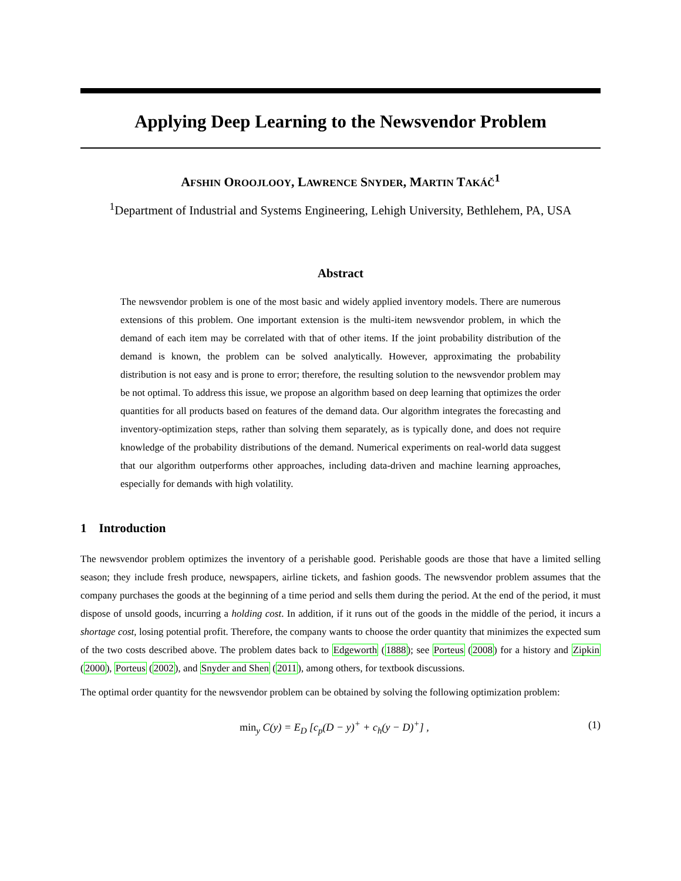Applying Deep Learning to the Newsvendor Problem
AFSHIN OROOJLOOY, LAWRENCE SNYDER, MARTIN TAKÁČ<sup>1</sup>
<sup>1</sup> Department of Industrial and Systems Engineering, Lehigh University, Bethlehem, PA, USA
Abstract
The newsvendor problem is one of the most basic and widely applied inventory models. There are numerous extensions of this problem. One important extension is the multi-item newsvendor problem, in which the demand of each item may be correlated with that of other items. If the joint probability distribution of the demand is known, the problem can be solved analytically. However, approximating the probability distribution is not easy and is prone to error; therefore, the resulting solution to the newsvendor problem may be not optimal. To address this issue, we propose an algorithm based on deep learning that optimizes the order quantities for all products based on features of the demand data. Our algorithm integrates the forecasting and inventory-optimization steps, rather than solving them separately, as is typically done, and does not require knowledge of the probability distributions of the demand. Numerical experiments on real-world data suggest that our algorithm outperforms other approaches, including data-driven and machine learning approaches, especially for demands with high volatility.
1 Introduction
The newsvendor problem optimizes the inventory of a perishable good. Perishable goods are those that have a limited selling season; they include fresh produce, newspapers, airline tickets, and fashion goods. The newsvendor problem assumes that the company purchases the goods at the beginning of a time period and sells them during the period. At the end of the period, it must dispose of unsold goods, incurring a holding cost. In addition, if it runs out of the goods in the middle of the period, it incurs a shortage cost, losing potential profit. Therefore, the company wants to choose the order quantity that minimizes the expected sum of the two costs described above. The problem dates back to Edgeworth (1888); see Porteus (2008) for a history and Zipkin (2000), Porteus (2002), and Snyder and Shen (2011), among others, for textbook discussions.
The optimal order quantity for the newsvendor problem can be obtained by solving the following optimization problem:
min<sub>y</sub> C(y) = E<sub>D</sub> [c<sub>p</sub>(D − y)<sup>+</sup> + c<sub>h</sub>(y − D)<sup>+</sup>] , (1)